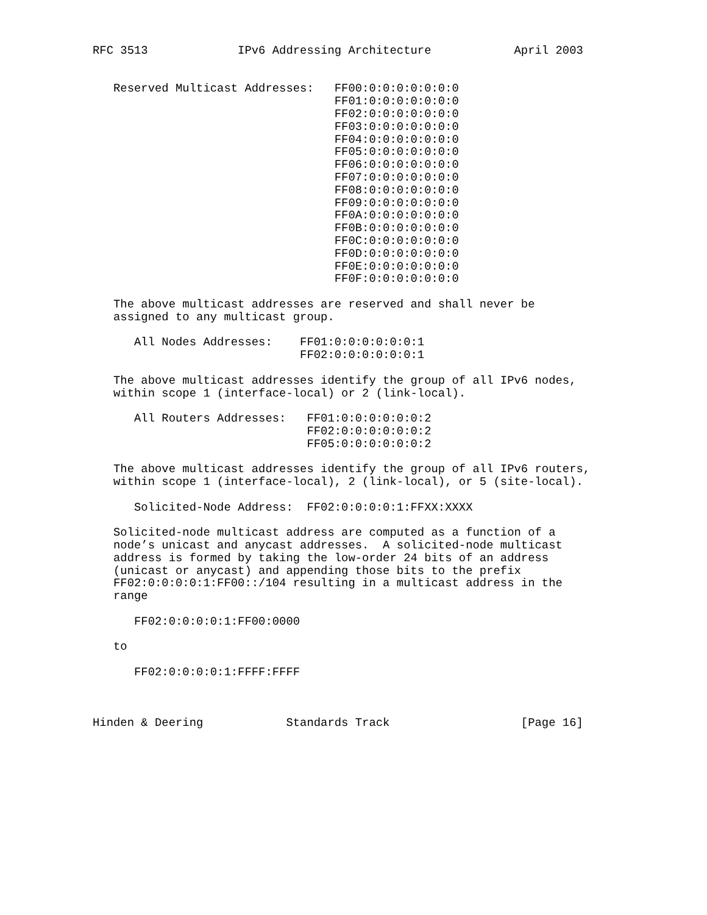RFC 3513             IPv6 Addressing Architecture            April 2003


   Reserved Multicast Addresses:   FF00:0:0:0:0:0:0:0
                                   FF01:0:0:0:0:0:0:0
                                   FF02:0:0:0:0:0:0:0
                                   FF03:0:0:0:0:0:0:0
                                   FF04:0:0:0:0:0:0:0
                                   FF05:0:0:0:0:0:0:0
                                   FF06:0:0:0:0:0:0:0
                                   FF07:0:0:0:0:0:0:0
                                   FF08:0:0:0:0:0:0:0
                                   FF09:0:0:0:0:0:0:0
                                   FF0A:0:0:0:0:0:0:0
                                   FF0B:0:0:0:0:0:0:0
                                   FF0C:0:0:0:0:0:0:0
                                   FF0D:0:0:0:0:0:0:0
                                   FF0E:0:0:0:0:0:0:0
                                   FF0F:0:0:0:0:0:0:0

   The above multicast addresses are reserved and shall never be
   assigned to any multicast group.

      All Nodes Addresses:    FF01:0:0:0:0:0:0:1
                              FF02:0:0:0:0:0:0:1

   The above multicast addresses identify the group of all IPv6 nodes,
   within scope 1 (interface-local) or 2 (link-local).

      All Routers Addresses:   FF01:0:0:0:0:0:0:2
                               FF02:0:0:0:0:0:0:2
                               FF05:0:0:0:0:0:0:2

   The above multicast addresses identify the group of all IPv6 routers,
   within scope 1 (interface-local), 2 (link-local), or 5 (site-local).

      Solicited-Node Address:  FF02:0:0:0:0:1:FFXX:XXXX

   Solicited-node multicast address are computed as a function of a
   node’s unicast and anycast addresses.  A solicited-node multicast
   address is formed by taking the low-order 24 bits of an address
   (unicast or anycast) and appending those bits to the prefix
   FF02:0:0:0:0:1:FF00::/104 resulting in a multicast address in the
   range

      FF02:0:0:0:0:1:FF00:0000

   to

      FF02:0:0:0:0:1:FFFF:FFFF



Hinden & Deering            Standards Track                   [Page 16]